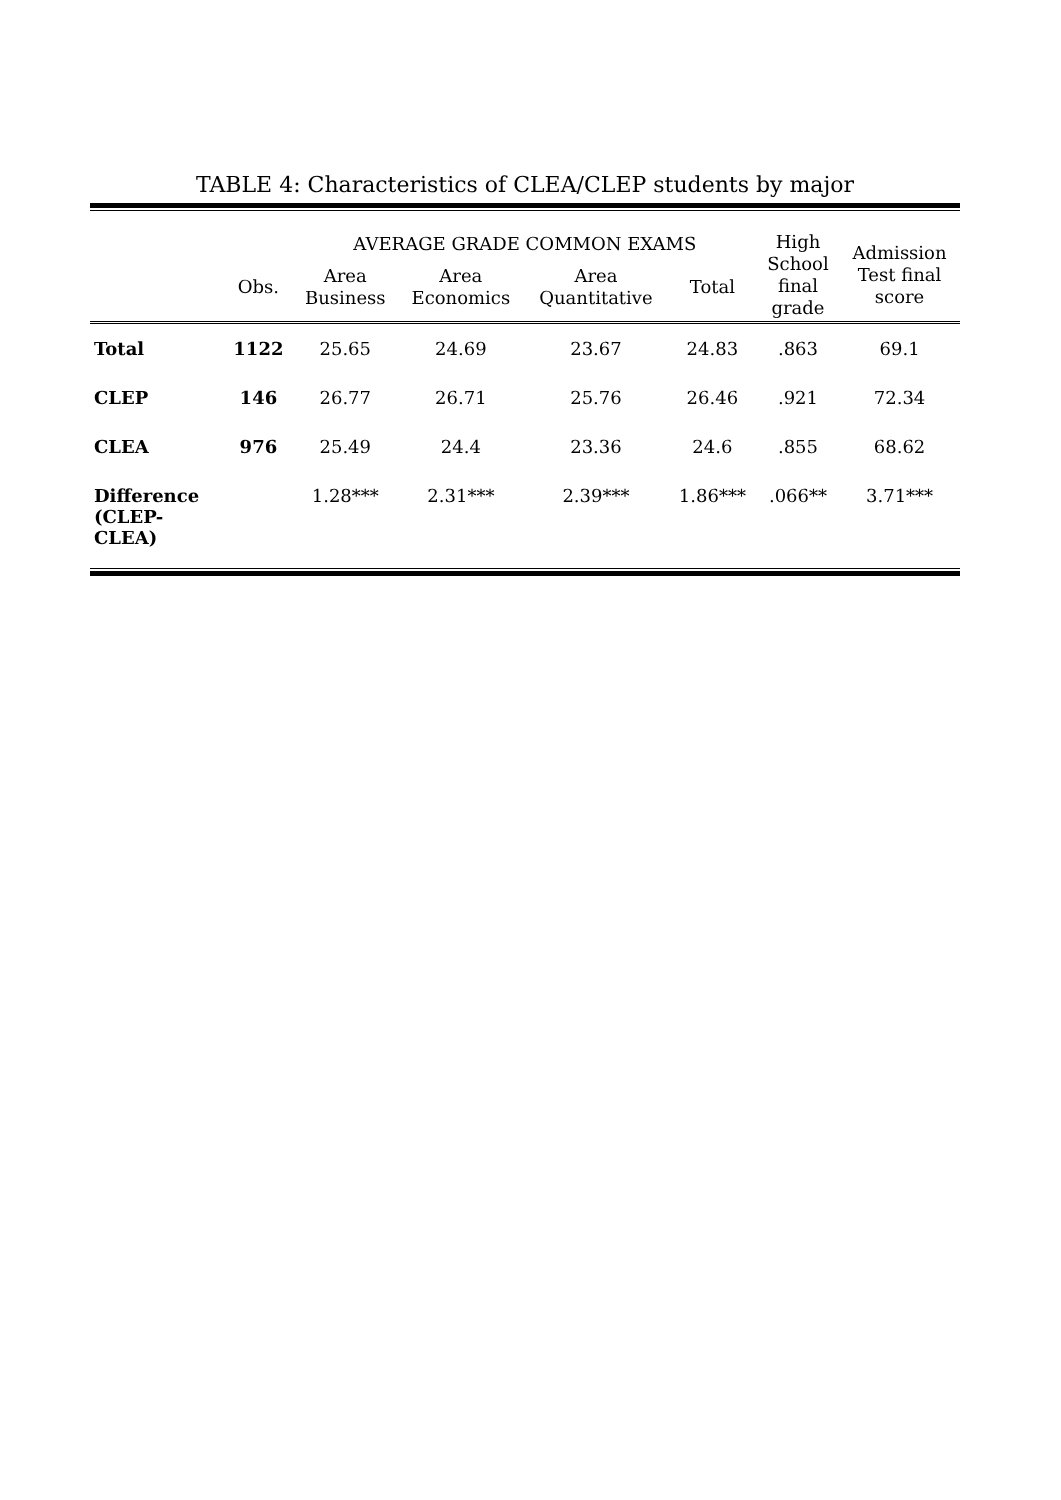TABLE 4: Characteristics of CLEA/CLEP students by major
| | | AVERAGE GRADE COMMON EXAMS | | | | High School final grade | Admission Test final score |
| --- | --- | --- | --- | --- | --- | --- | --- |
| | Obs. | Area Business | Area Economics | Area Quantitative | Total | | |
| Total | 1122 | 25.65 | 24.69 | 23.67 | 24.83 | .863 | 69.1 |
| CLEP | 146 | 26.77 | 26.71 | 25.76 | 26.46 | .921 | 72.34 |
| CLEA | 976 | 25.49 | 24.4 | 23.36 | 24.6 | .855 | 68.62 |
| Difference (CLEP- CLEA) | | 1.28*** | 2.31*** | 2.39*** | 1.86*** | .066** | 3.71*** |